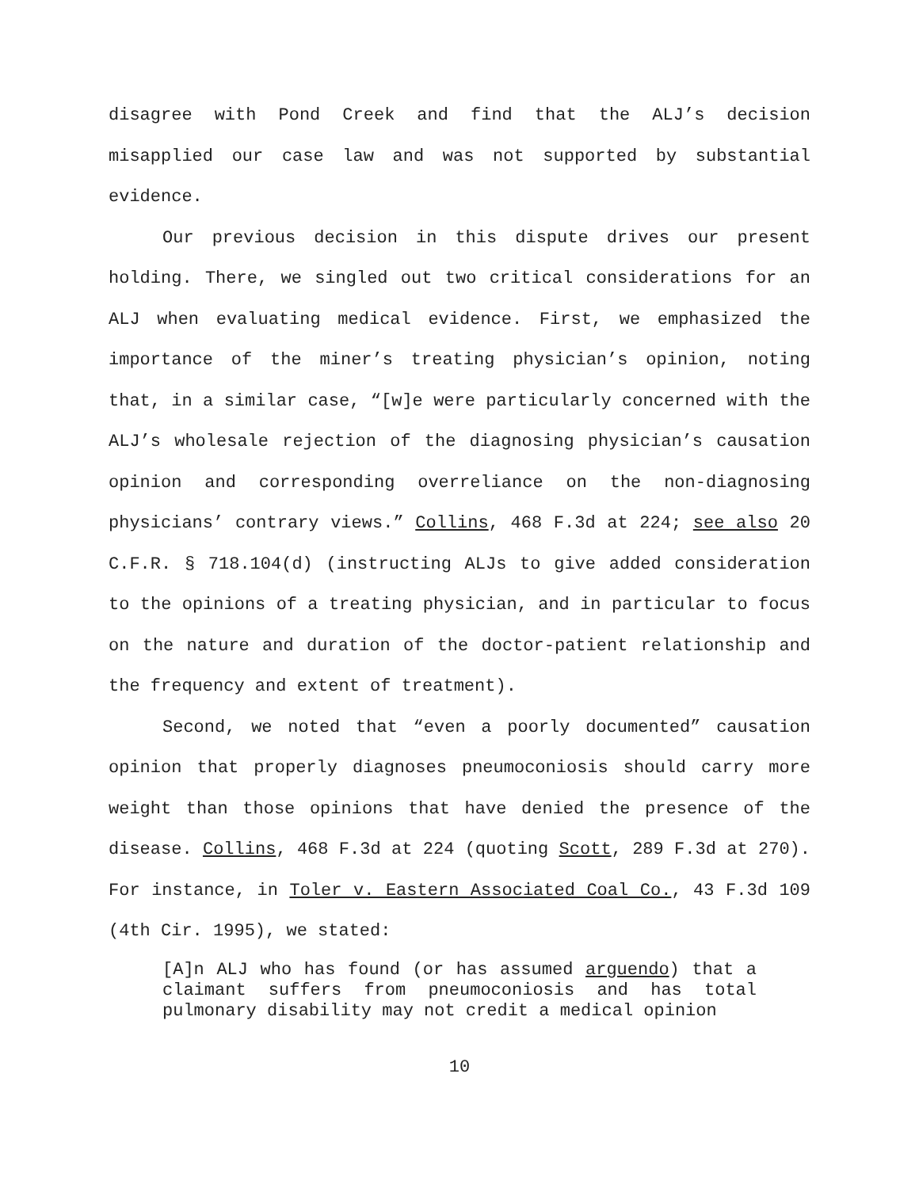disagree with Pond Creek and find that the ALJ’s decision misapplied our case law and was not supported by substantial evidence.
Our previous decision in this dispute drives our present holding. There, we singled out two critical considerations for an ALJ when evaluating medical evidence. First, we emphasized the importance of the miner’s treating physician’s opinion, noting that, in a similar case, “[w]e were particularly concerned with the ALJ’s wholesale rejection of the diagnosing physician’s causation opinion and corresponding overreliance on the non-diagnosing physicians’ contrary views.” Collins, 468 F.3d at 224; see also 20 C.F.R. § 718.104(d) (instructing ALJs to give added consideration to the opinions of a treating physician, and in particular to focus on the nature and duration of the doctor-patient relationship and the frequency and extent of treatment).
Second, we noted that “even a poorly documented” causation opinion that properly diagnoses pneumoconiosis should carry more weight than those opinions that have denied the presence of the disease. Collins, 468 F.3d at 224 (quoting Scott, 289 F.3d at 270). For instance, in Toler v. Eastern Associated Coal Co., 43 F.3d 109 (4th Cir. 1995), we stated:
[A]n ALJ who has found (or has assumed arguendo) that a claimant suffers from pneumoconiosis and has total pulmonary disability may not credit a medical opinion
10